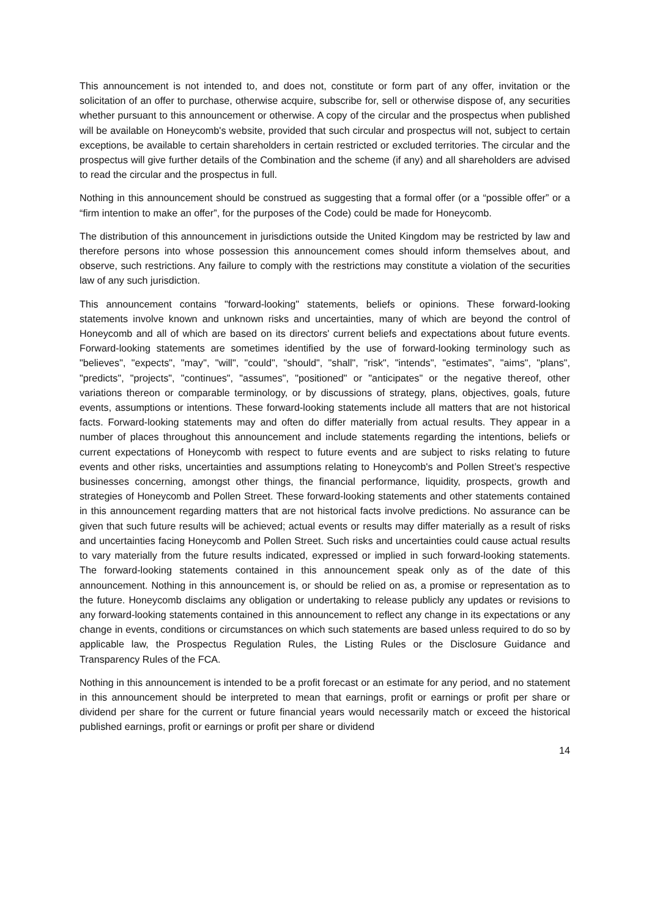This announcement is not intended to, and does not, constitute or form part of any offer, invitation or the solicitation of an offer to purchase, otherwise acquire, subscribe for, sell or otherwise dispose of, any securities whether pursuant to this announcement or otherwise. A copy of the circular and the prospectus when published will be available on Honeycomb's website, provided that such circular and prospectus will not, subject to certain exceptions, be available to certain shareholders in certain restricted or excluded territories. The circular and the prospectus will give further details of the Combination and the scheme (if any) and all shareholders are advised to read the circular and the prospectus in full.
Nothing in this announcement should be construed as suggesting that a formal offer (or a “possible offer” or a “firm intention to make an offer”, for the purposes of the Code) could be made for Honeycomb.
The distribution of this announcement in jurisdictions outside the United Kingdom may be restricted by law and therefore persons into whose possession this announcement comes should inform themselves about, and observe, such restrictions. Any failure to comply with the restrictions may constitute a violation of the securities law of any such jurisdiction.
This announcement contains "forward-looking" statements, beliefs or opinions. These forward-looking statements involve known and unknown risks and uncertainties, many of which are beyond the control of Honeycomb and all of which are based on its directors' current beliefs and expectations about future events. Forward-looking statements are sometimes identified by the use of forward-looking terminology such as "believes", "expects", "may", "will", "could", "should", "shall", "risk", "intends", "estimates", "aims", "plans", "predicts", "projects", "continues", "assumes", "positioned" or "anticipates" or the negative thereof, other variations thereon or comparable terminology, or by discussions of strategy, plans, objectives, goals, future events, assumptions or intentions. These forward-looking statements include all matters that are not historical facts. Forward-looking statements may and often do differ materially from actual results. They appear in a number of places throughout this announcement and include statements regarding the intentions, beliefs or current expectations of Honeycomb with respect to future events and are subject to risks relating to future events and other risks, uncertainties and assumptions relating to Honeycomb's and Pollen Street’s respective businesses concerning, amongst other things, the financial performance, liquidity, prospects, growth and strategies of Honeycomb and Pollen Street. These forward-looking statements and other statements contained in this announcement regarding matters that are not historical facts involve predictions. No assurance can be given that such future results will be achieved; actual events or results may differ materially as a result of risks and uncertainties facing Honeycomb and Pollen Street. Such risks and uncertainties could cause actual results to vary materially from the future results indicated, expressed or implied in such forward-looking statements. The forward-looking statements contained in this announcement speak only as of the date of this announcement. Nothing in this announcement is, or should be relied on as, a promise or representation as to the future. Honeycomb disclaims any obligation or undertaking to release publicly any updates or revisions to any forward-looking statements contained in this announcement to reflect any change in its expectations or any change in events, conditions or circumstances on which such statements are based unless required to do so by applicable law, the Prospectus Regulation Rules, the Listing Rules or the Disclosure Guidance and Transparency Rules of the FCA.
Nothing in this announcement is intended to be a profit forecast or an estimate for any period, and no statement in this announcement should be interpreted to mean that earnings, profit or earnings or profit per share or dividend per share for the current or future financial years would necessarily match or exceed the historical published earnings, profit or earnings or profit per share or dividend
14